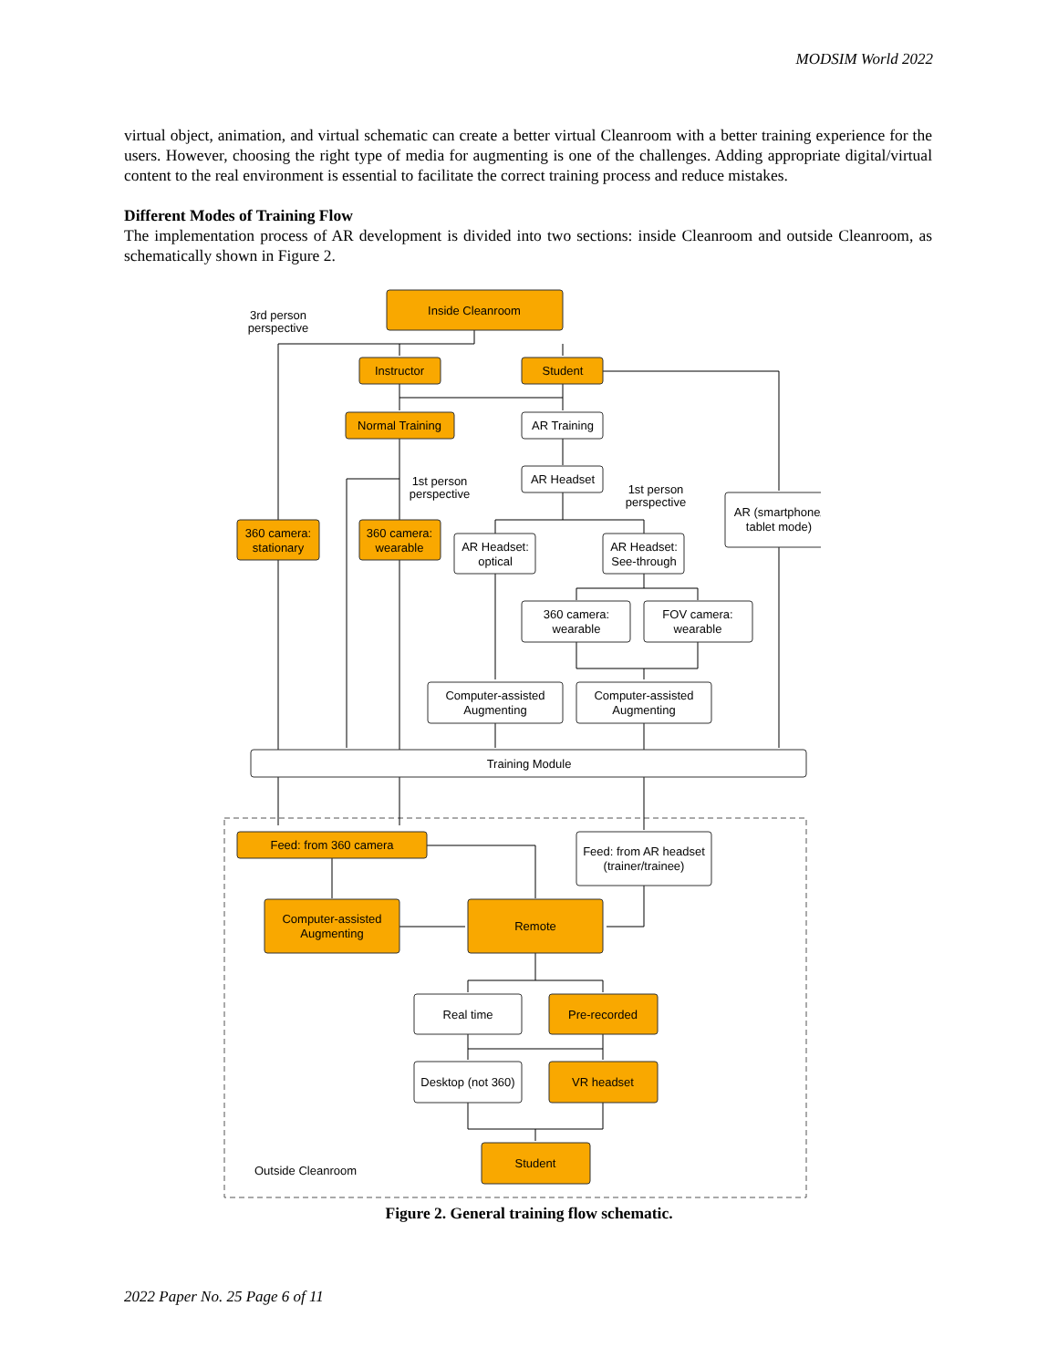MODSIM World 2022
virtual object, animation, and virtual schematic can create a better virtual Cleanroom with a better training experience for the users. However, choosing the right type of media for augmenting is one of the challenges. Adding appropriate digital/virtual content to the real environment is essential to facilitate the correct training process and reduce mistakes.
Different Modes of Training Flow
The implementation process of AR development is divided into two sections: inside Cleanroom and outside Cleanroom, as schematically shown in Figure 2.
Inside Cleanroom
3rd person
perspective
Instructor
Student
Normal Training
AR Training
AR Headset
1st person
perspective
1st person
perspective
AR (smartphone/
tablet mode)
360 camera:
stationary
360 camera:
wearable
AR Headset:
optical
AR Headset:
See-through
360 camera:
wearable
FOV camera:
wearable
Computer-assisted
Augmenting
Computer-assisted
Augmenting
Training Module
Feed: from 360 camera
Feed: from AR headset
(trainer/trainee)
Computer-assisted
Augmenting
Remote
Real time
Pre-recorded
Desktop (not 360)
VR headset
Student
Outside Cleanroom
Figure 2. General training flow schematic.
2022 Paper No. 25 Page 6 of 11